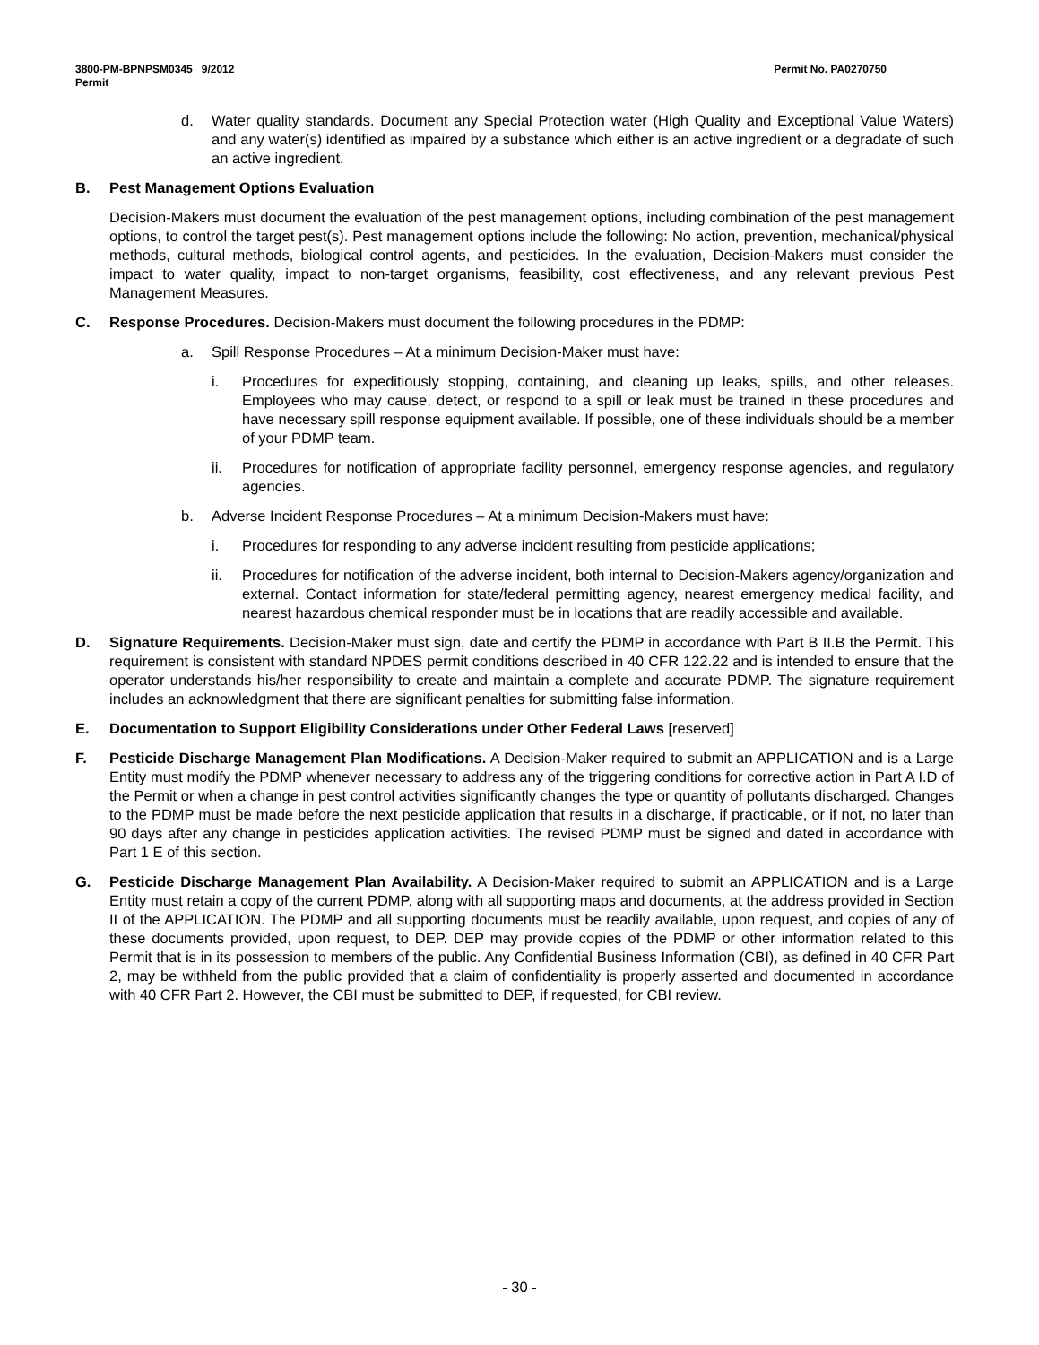3800-PM-BPNPSM0345 9/2012 Permit No. PA0270750
Permit
d. Water quality standards. Document any Special Protection water (High Quality and Exceptional Value Waters) and any water(s) identified as impaired by a substance which either is an active ingredient or a degradate of such an active ingredient.
B. Pest Management Options Evaluation
Decision-Makers must document the evaluation of the pest management options, including combination of the pest management options, to control the target pest(s). Pest management options include the following: No action, prevention, mechanical/physical methods, cultural methods, biological control agents, and pesticides. In the evaluation, Decision-Makers must consider the impact to water quality, impact to non-target organisms, feasibility, cost effectiveness, and any relevant previous Pest Management Measures.
C. Response Procedures. Decision-Makers must document the following procedures in the PDMP:
a. Spill Response Procedures – At a minimum Decision-Maker must have:
i. Procedures for expeditiously stopping, containing, and cleaning up leaks, spills, and other releases. Employees who may cause, detect, or respond to a spill or leak must be trained in these procedures and have necessary spill response equipment available. If possible, one of these individuals should be a member of your PDMP team.
ii. Procedures for notification of appropriate facility personnel, emergency response agencies, and regulatory agencies.
b. Adverse Incident Response Procedures – At a minimum Decision-Makers must have:
i. Procedures for responding to any adverse incident resulting from pesticide applications;
ii. Procedures for notification of the adverse incident, both internal to Decision-Makers agency/organization and external. Contact information for state/federal permitting agency, nearest emergency medical facility, and nearest hazardous chemical responder must be in locations that are readily accessible and available.
D. Signature Requirements. Decision-Maker must sign, date and certify the PDMP in accordance with Part B II.B the Permit. This requirement is consistent with standard NPDES permit conditions described in 40 CFR 122.22 and is intended to ensure that the operator understands his/her responsibility to create and maintain a complete and accurate PDMP. The signature requirement includes an acknowledgment that there are significant penalties for submitting false information.
E. Documentation to Support Eligibility Considerations under Other Federal Laws [reserved]
F. Pesticide Discharge Management Plan Modifications. A Decision-Maker required to submit an APPLICATION and is a Large Entity must modify the PDMP whenever necessary to address any of the triggering conditions for corrective action in Part A I.D of the Permit or when a change in pest control activities significantly changes the type or quantity of pollutants discharged. Changes to the PDMP must be made before the next pesticide application that results in a discharge, if practicable, or if not, no later than 90 days after any change in pesticides application activities. The revised PDMP must be signed and dated in accordance with Part 1 E of this section.
G. Pesticide Discharge Management Plan Availability. A Decision-Maker required to submit an APPLICATION and is a Large Entity must retain a copy of the current PDMP, along with all supporting maps and documents, at the address provided in Section II of the APPLICATION. The PDMP and all supporting documents must be readily available, upon request, and copies of any of these documents provided, upon request, to DEP. DEP may provide copies of the PDMP or other information related to this Permit that is in its possession to members of the public. Any Confidential Business Information (CBI), as defined in 40 CFR Part 2, may be withheld from the public provided that a claim of confidentiality is properly asserted and documented in accordance with 40 CFR Part 2. However, the CBI must be submitted to DEP, if requested, for CBI review.
- 30 -